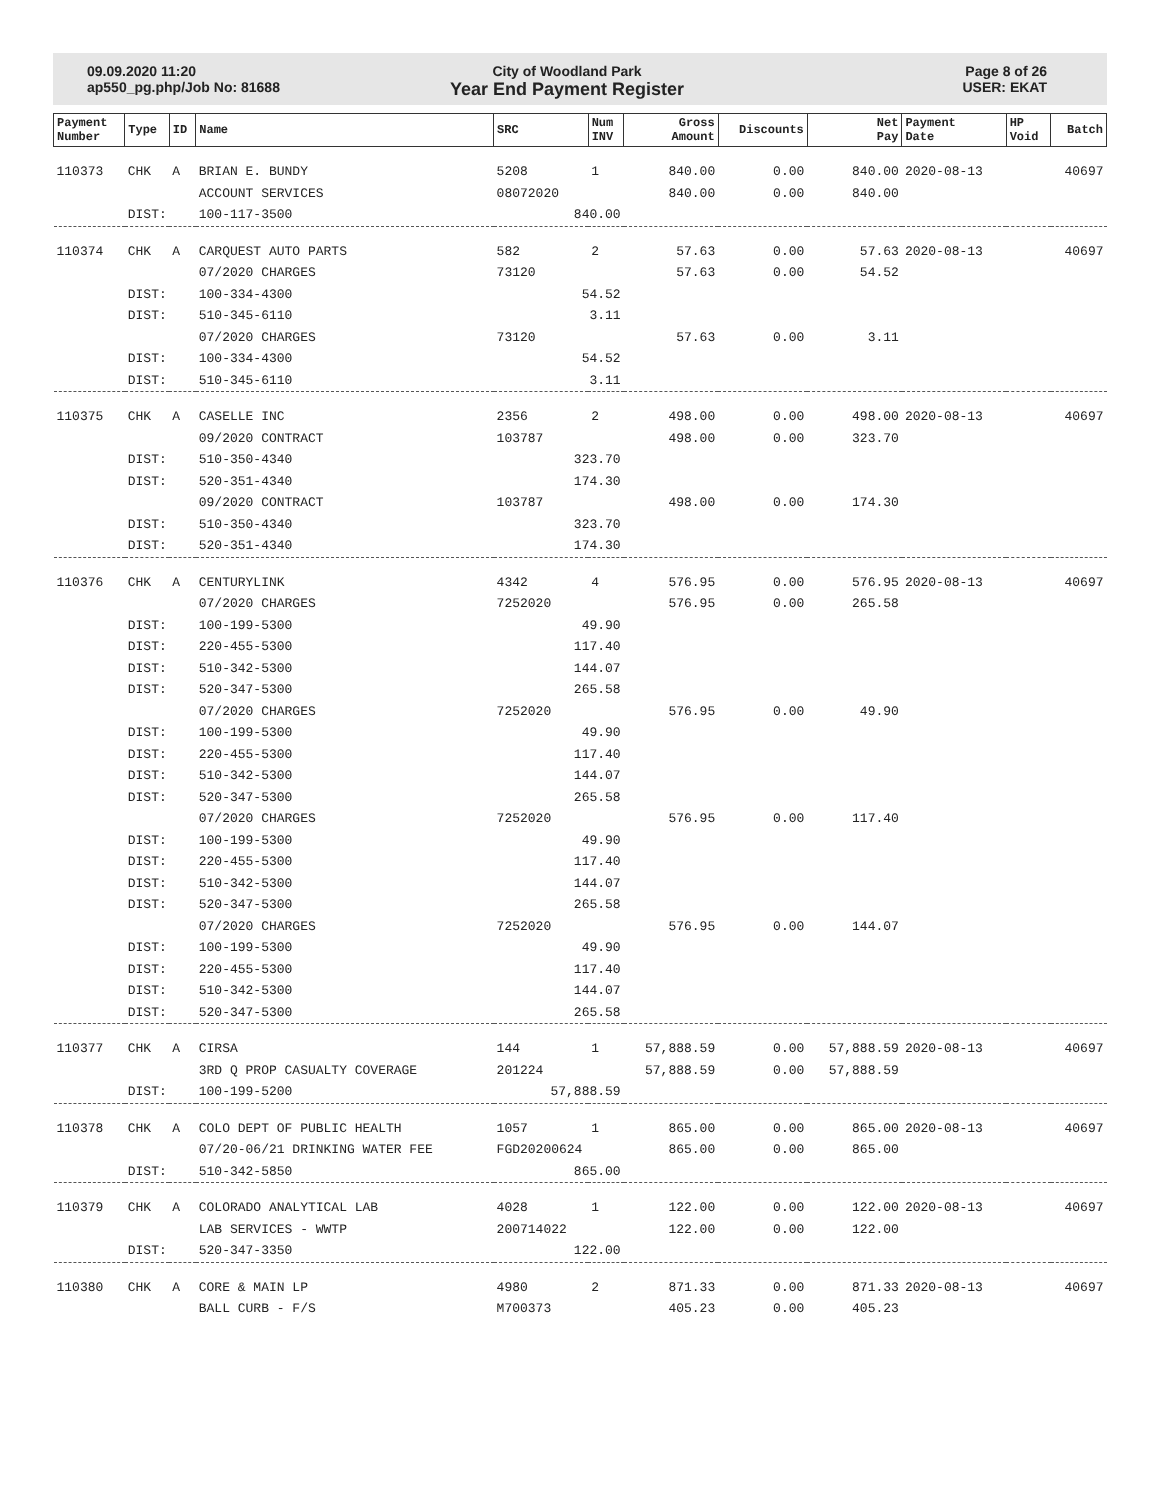09.09.2020 11:20
ap550_pg.php/Job No: 81688
City of Woodland Park
Year End Payment Register
Page 8 of 26
USER: EKAT
| Payment Number | Type | ID | Name | SRC | Num INV | Gross Amount | Discounts | Net Pay | Payment Date | HP Void | Batch |
| --- | --- | --- | --- | --- | --- | --- | --- | --- | --- | --- | --- |
| 110373 | CHK | A | BRIAN E. BUNDY | 5208 | 1 | 840.00 | 0.00 | 840.00 | 2020-08-13 | | 40697 |
| | | | ACCOUNT SERVICES | 08072020 | | 840.00 | 0.00 | 840.00 | | | |
| | DIST: | | 100-117-3500 | 840.00 | | | | | | | |
| 110374 | CHK | A | CARQUEST AUTO PARTS | 582 | 2 | 57.63 | 0.00 | 57.63 | 2020-08-13 | | 40697 |
| | | | 07/2020 CHARGES | 73120 | | 57.63 | 0.00 | 54.52 | | | |
| | DIST: | | 100-334-4300 | 54.52 | | | | | | | |
| | DIST: | | 510-345-6110 | 3.11 | | | | | | | |
| | | | 07/2020 CHARGES | 73120 | | 57.63 | 0.00 | 3.11 | | | |
| | DIST: | | 100-334-4300 | 54.52 | | | | | | | |
| | DIST: | | 510-345-6110 | 3.11 | | | | | | | |
| 110375 | CHK | A | CASELLE INC | 2356 | 2 | 498.00 | 0.00 | 498.00 | 2020-08-13 | | 40697 |
| | | | 09/2020 CONTRACT | 103787 | | 498.00 | 0.00 | 323.70 | | | |
| | DIST: | | 510-350-4340 | 323.70 | | | | | | | |
| | DIST: | | 520-351-4340 | 174.30 | | | | | | | |
| | | | 09/2020 CONTRACT | 103787 | | 498.00 | 0.00 | 174.30 | | | |
| | DIST: | | 510-350-4340 | 323.70 | | | | | | | |
| | DIST: | | 520-351-4340 | 174.30 | | | | | | | |
| 110376 | CHK | A | CENTURYLINK | 4342 | 4 | 576.95 | 0.00 | 576.95 | 2020-08-13 | | 40697 |
| | | | 07/2020 CHARGES | 7252020 | | 576.95 | 0.00 | 265.58 | | | |
| | DIST: | | 100-199-5300 | 49.90 | | | | | | | |
| | DIST: | | 220-455-5300 | 117.40 | | | | | | | |
| | DIST: | | 510-342-5300 | 144.07 | | | | | | | |
| | DIST: | | 520-347-5300 | 265.58 | | | | | | | |
| | | | 07/2020 CHARGES | 7252020 | | 576.95 | 0.00 | 49.90 | | | |
| | DIST: | | 100-199-5300 | 49.90 | | | | | | | |
| | DIST: | | 220-455-5300 | 117.40 | | | | | | | |
| | DIST: | | 510-342-5300 | 144.07 | | | | | | | |
| | DIST: | | 520-347-5300 | 265.58 | | | | | | | |
| | | | 07/2020 CHARGES | 7252020 | | 576.95 | 0.00 | 117.40 | | | |
| | DIST: | | 100-199-5300 | 49.90 | | | | | | | |
| | DIST: | | 220-455-5300 | 117.40 | | | | | | | |
| | DIST: | | 510-342-5300 | 144.07 | | | | | | | |
| | DIST: | | 520-347-5300 | 265.58 | | | | | | | |
| | | | 07/2020 CHARGES | 7252020 | | 576.95 | 0.00 | 144.07 | | | |
| | DIST: | | 100-199-5300 | 49.90 | | | | | | | |
| | DIST: | | 220-455-5300 | 117.40 | | | | | | | |
| | DIST: | | 510-342-5300 | 144.07 | | | | | | | |
| | DIST: | | 520-347-5300 | 265.58 | | | | | | | |
| 110377 | CHK | A | CIRSA | 144 | 1 | 57,888.59 | 0.00 | 57,888.59 | 2020-08-13 | | 40697 |
| | | | 3RD Q PROP CASUALTY COVERAGE | 201224 | | 57,888.59 | 0.00 | 57,888.59 | | | |
| | DIST: | | 100-199-5200 | 57,888.59 | | | | | | | |
| 110378 | CHK | A | COLO DEPT OF PUBLIC HEALTH | 1057 | 1 | 865.00 | 0.00 | 865.00 | 2020-08-13 | | 40697 |
| | | | 07/20-06/21 DRINKING WATER FEE | FGD20200624 | | 865.00 | 0.00 | 865.00 | | | |
| | DIST: | | 510-342-5850 | 865.00 | | | | | | | |
| 110379 | CHK | A | COLORADO ANALYTICAL LAB | 4028 | 1 | 122.00 | 0.00 | 122.00 | 2020-08-13 | | 40697 |
| | | | LAB SERVICES - WWTP | 200714022 | | 122.00 | 0.00 | 122.00 | | | |
| | DIST: | | 520-347-3350 | 122.00 | | | | | | | |
| 110380 | CHK | A | CORE & MAIN LP | 4980 | 2 | 871.33 | 0.00 | 871.33 | 2020-08-13 | | 40697 |
| | | | BALL CURB - F/S | M700373 | | 405.23 | 0.00 | 405.23 | | | |